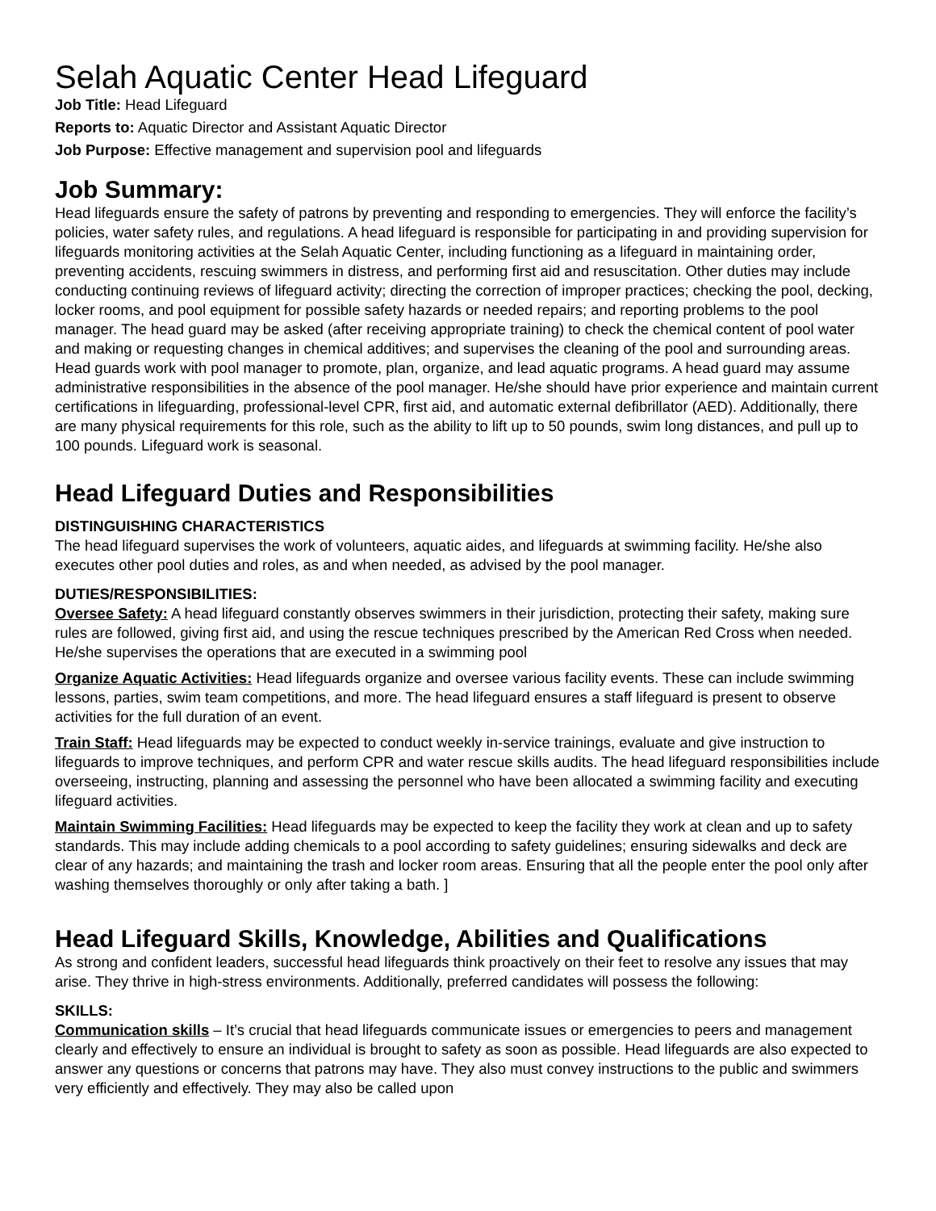Selah Aquatic Center Head Lifeguard
Job Title: Head Lifeguard
Reports to: Aquatic Director and Assistant Aquatic Director
Job Purpose: Effective management and supervision pool and lifeguards
Job Summary:
Head lifeguards ensure the safety of patrons by preventing and responding to emergencies. They will enforce the facility’s policies, water safety rules, and regulations. A head lifeguard is responsible for participating in and providing supervision for lifeguards monitoring activities at the Selah Aquatic Center, including functioning as a lifeguard in maintaining order, preventing accidents, rescuing swimmers in distress, and performing first aid and resuscitation. Other duties may include conducting continuing reviews of lifeguard activity; directing the correction of improper practices; checking the pool, decking, locker rooms, and pool equipment for possible safety hazards or needed repairs; and reporting problems to the pool manager. The head guard may be asked (after receiving appropriate training) to check the chemical content of pool water and making or requesting changes in chemical additives; and supervises the cleaning of the pool and surrounding areas. Head guards work with pool manager to promote, plan, organize, and lead aquatic programs. A head guard may assume administrative responsibilities in the absence of the pool manager. He/she should have prior experience and maintain current certifications in lifeguarding, professional-level CPR, first aid, and automatic external defibrillator (AED). Additionally, there are many physical requirements for this role, such as the ability to lift up to 50 pounds, swim long distances, and pull up to 100 pounds. Lifeguard work is seasonal.
Head Lifeguard Duties and Responsibilities
DISTINGUISHING CHARACTERISTICS
The head lifeguard supervises the work of volunteers, aquatic aides, and lifeguards at swimming facility. He/she also executes other pool duties and roles, as and when needed, as advised by the pool manager.
DUTIES/RESPONSIBILITIES:
Oversee Safety: A head lifeguard constantly observes swimmers in their jurisdiction, protecting their safety, making sure rules are followed, giving first aid, and using the rescue techniques prescribed by the American Red Cross when needed. He/she supervises the operations that are executed in a swimming pool
Organize Aquatic Activities: Head lifeguards organize and oversee various facility events. These can include swimming lessons, parties, swim team competitions, and more. The head lifeguard ensures a staff lifeguard is present to observe activities for the full duration of an event.
Train Staff: Head lifeguards may be expected to conduct weekly in-service trainings, evaluate and give instruction to lifeguards to improve techniques, and perform CPR and water rescue skills audits. The head lifeguard responsibilities include overseeing, instructing, planning and assessing the personnel who have been allocated a swimming facility and executing lifeguard activities.
Maintain Swimming Facilities: Head lifeguards may be expected to keep the facility they work at clean and up to safety standards. This may include adding chemicals to a pool according to safety guidelines; ensuring sidewalks and deck are clear of any hazards; and maintaining the trash and locker room areas. Ensuring that all the people enter the pool only after washing themselves thoroughly or only after taking a bath. ]
Head Lifeguard Skills, Knowledge, Abilities and Qualifications
As strong and confident leaders, successful head lifeguards think proactively on their feet to resolve any issues that may arise. They thrive in high-stress environments. Additionally, preferred candidates will possess the following:
SKILLS:
Communication skills – It’s crucial that head lifeguards communicate issues or emergencies to peers and management clearly and effectively to ensure an individual is brought to safety as soon as possible. Head lifeguards are also expected to answer any questions or concerns that patrons may have. They also must convey instructions to the public and swimmers very efficiently and effectively. They may also be called upon